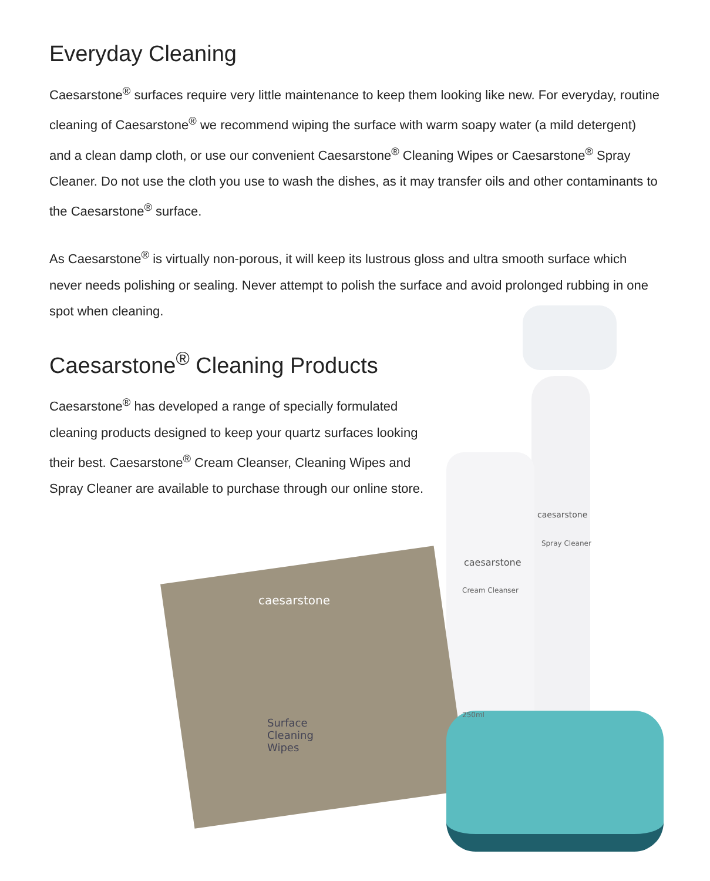Everyday Cleaning
Caesarstone<sup>®</sup> surfaces require very little maintenance to keep them looking like new. For everyday, routine cleaning of Caesarstone<sup>®</sup> we recommend wiping the surface with warm soapy water (a mild detergent) and a clean damp cloth, or use our convenient Caesarstone<sup>®</sup> Cleaning Wipes or Caesarstone<sup>®</sup> Spray Cleaner. Do not use the cloth you use to wash the dishes, as it may transfer oils and other contaminants to the Caesarstone<sup>®</sup> surface.
As Caesarstone<sup>®</sup> is virtually non-porous, it will keep its lustrous gloss and ultra smooth surface which never needs polishing or sealing. Never attempt to polish the surface and avoid prolonged rubbing in one spot when cleaning.
Caesarstone<sup>®</sup> Cleaning Products
Caesarstone<sup>®</sup> has developed a range of specially formulated cleaning products designed to keep your quartz surfaces looking their best. Caesarstone<sup>®</sup> Cream Cleanser, Cleaning Wipes and Spray Cleaner are available to purchase through our online store.
caesarstone
Spray Cleaner
caesarstone
Cream Cleanser
250ml
caesarstone
Surface
Cleaning
Wipes